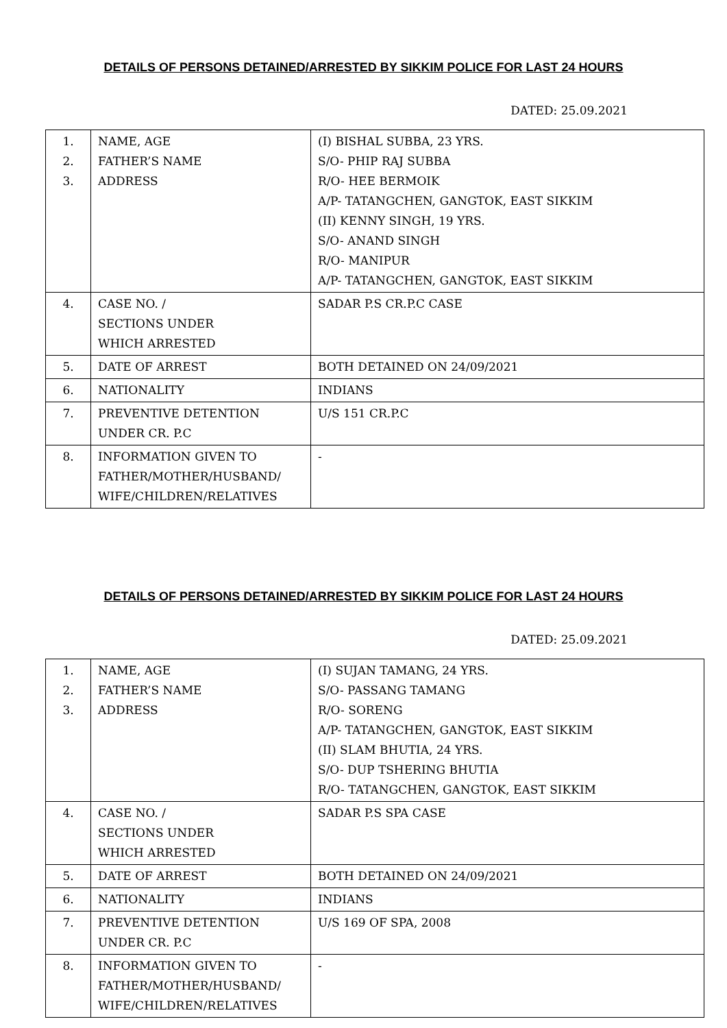DETAILS OF PERSONS DETAINED/ARRESTED BY SIKKIM POLICE FOR LAST 24 HOURS
DATED: 25.09.2021
| 1. 2. 3. | NAME, AGE FATHER’S NAME ADDRESS | (I) BISHAL SUBBA, 23 YRS. S/O- PHIP RAJ SUBBA R/O- HEE BERMOIK A/P- TATANGCHEN, GANGTOK, EAST SIKKIM (II) KENNY SINGH, 19 YRS. S/O- ANAND SINGH R/O- MANIPUR A/P- TATANGCHEN, GANGTOK, EAST SIKKIM |
| 4. | CASE NO. / SECTIONS UNDER WHICH ARRESTED | SADAR P.S CR.P.C CASE |
| 5. | DATE OF ARREST | BOTH DETAINED ON 24/09/2021 |
| 6. | NATIONALITY | INDIANS |
| 7. | PREVENTIVE DETENTION UNDER CR. P.C | U/S 151 CR.P.C |
| 8. | INFORMATION GIVEN TO FATHER/MOTHER/HUSBAND/ WIFE/CHILDREN/RELATIVES | - |
DETAILS OF PERSONS DETAINED/ARRESTED BY SIKKIM POLICE FOR LAST 24 HOURS
DATED: 25.09.2021
| 1. 2. 3. | NAME, AGE FATHER’S NAME ADDRESS | (I) SUJAN TAMANG, 24 YRS. S/O- PASSANG TAMANG R/O- SORENG A/P- TATANGCHEN, GANGTOK, EAST SIKKIM (II) SLAM BHUTIA, 24 YRS. S/O- DUP TSHERING BHUTIA R/O- TATANGCHEN, GANGTOK, EAST SIKKIM |
| 4. | CASE NO. / SECTIONS UNDER WHICH ARRESTED | SADAR P.S SPA CASE |
| 5. | DATE OF ARREST | BOTH DETAINED ON 24/09/2021 |
| 6. | NATIONALITY | INDIANS |
| 7. | PREVENTIVE DETENTION UNDER CR. P.C | U/S 169 OF SPA, 2008 |
| 8. | INFORMATION GIVEN TO FATHER/MOTHER/HUSBAND/ WIFE/CHILDREN/RELATIVES | - |